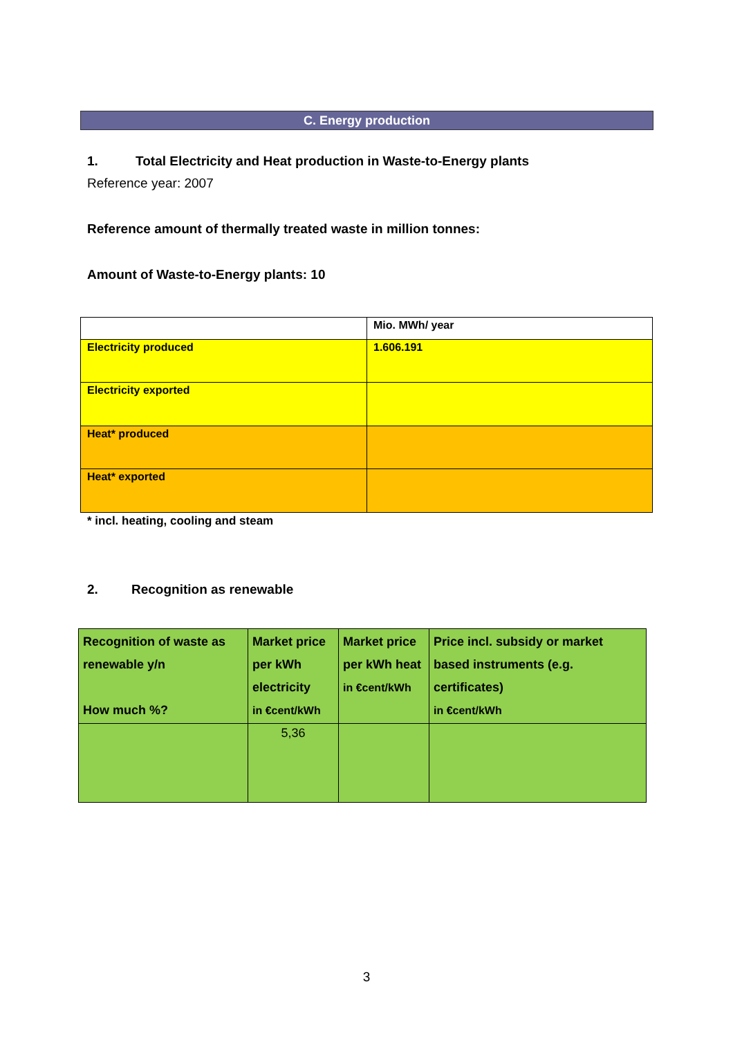C. Energy production
1. Total Electricity and Heat production in Waste-to-Energy plants
Reference year: 2007
Reference amount of thermally treated waste in million tonnes:
Amount of Waste-to-Energy plants: 10
| | Mio. MWh/ year |
| Electricity produced | 1.606.191 |
| Electricity exported | |
| Heat* produced | |
| Heat* exported | |
* incl. heating, cooling and steam
2. Recognition as renewable
| Recognition of waste as renewable y/n How much %? | Market price per kWh electricity in €cent/kWh | Market price per kWh heat in €cent/kWh | Price incl. subsidy or market based instruments (e.g. certificates) in €cent/kWh |
| | 5,36 | | |
3